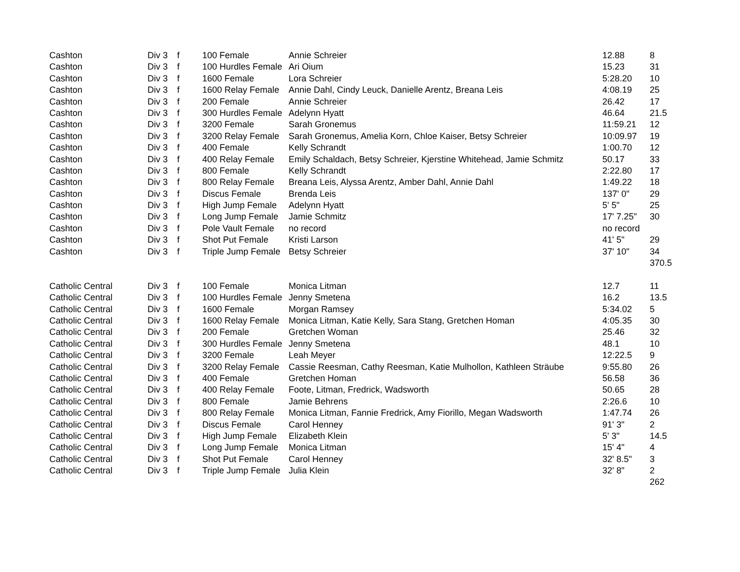| Cashton | Div 3 | f | 100 Female | Annie Schreier | 12.88 | 8 |
| Cashton | Div 3 | f | 100 Hurdles Female | Ari Oium | 15.23 | 31 |
| Cashton | Div 3 | f | 1600 Female | Lora Schreier | 5:28.20 | 10 |
| Cashton | Div 3 | f | 1600 Relay Female | Annie Dahl, Cindy Leuck, Danielle Arentz, Breana Leis | 4:08.19 | 25 |
| Cashton | Div 3 | f | 200 Female | Annie Schreier | 26.42 | 17 |
| Cashton | Div 3 | f | 300 Hurdles Female | Adelynn Hyatt | 46.64 | 21.5 |
| Cashton | Div 3 | f | 3200 Female | Sarah Gronemus | 11:59.21 | 12 |
| Cashton | Div 3 | f | 3200 Relay Female | Sarah Gronemus, Amelia Korn, Chloe Kaiser, Betsy Schreier | 10:09.97 | 19 |
| Cashton | Div 3 | f | 400 Female | Kelly Schrandt | 1:00.70 | 12 |
| Cashton | Div 3 | f | 400 Relay Female | Emily Schaldach, Betsy Schreier, Kjerstine Whitehead, Jamie Schmitz | 50.17 | 33 |
| Cashton | Div 3 | f | 800 Female | Kelly Schrandt | 2:22.80 | 17 |
| Cashton | Div 3 | f | 800 Relay Female | Breana Leis, Alyssa Arentz, Amber Dahl, Annie Dahl | 1:49.22 | 18 |
| Cashton | Div 3 | f | Discus Female | Brenda Leis | 137' 0" | 29 |
| Cashton | Div 3 | f | High Jump Female | Adelynn Hyatt | 5' 5" | 25 |
| Cashton | Div 3 | f | Long Jump Female | Jamie Schmitz | 17' 7.25" | 30 |
| Cashton | Div 3 | f | Pole Vault Female | no record | no record | |
| Cashton | Div 3 | f | Shot Put Female | Kristi Larson | 41' 5" | 29 |
| Cashton | Div 3 | f | Triple Jump Female | Betsy Schreier | 37' 10" | 34 |
| | | | | | | 370.5 |
| Catholic Central | Div 3 | f | 100 Female | Monica Litman | 12.7 | 11 |
| Catholic Central | Div 3 | f | 100 Hurdles Female | Jenny Smetena | 16.2 | 13.5 |
| Catholic Central | Div 3 | f | 1600 Female | Morgan Ramsey | 5:34.02 | 5 |
| Catholic Central | Div 3 | f | 1600 Relay Female | Monica Litman, Katie Kelly, Sara Stang, Gretchen Homan | 4:05.35 | 30 |
| Catholic Central | Div 3 | f | 200 Female | Gretchen Woman | 25.46 | 32 |
| Catholic Central | Div 3 | f | 300 Hurdles Female | Jenny Smetena | 48.1 | 10 |
| Catholic Central | Div 3 | f | 3200 Female | Leah Meyer | 12:22.5 | 9 |
| Catholic Central | Div 3 | f | 3200 Relay Female | Cassie Reesman, Cathy Reesman, Katie Mulhollon, Kathleen Sträube | 9:55.80 | 26 |
| Catholic Central | Div 3 | f | 400 Female | Gretchen Homan | 56.58 | 36 |
| Catholic Central | Div 3 | f | 400 Relay Female | Foote, Litman, Fredrick, Wadsworth | 50.65 | 28 |
| Catholic Central | Div 3 | f | 800 Female | Jamie Behrens | 2:26.6 | 10 |
| Catholic Central | Div 3 | f | 800 Relay Female | Monica Litman, Fannie Fredrick, Amy Fiorillo, Megan Wadsworth | 1:47.74 | 26 |
| Catholic Central | Div 3 | f | Discus Female | Carol Henney | 91' 3" | 2 |
| Catholic Central | Div 3 | f | High Jump Female | Elizabeth Klein | 5' 3" | 14.5 |
| Catholic Central | Div 3 | f | Long Jump Female | Monica Litman | 15' 4" | 4 |
| Catholic Central | Div 3 | f | Shot Put Female | Carol Henney | 32' 8.5" | 3 |
| Catholic Central | Div 3 | f | Triple Jump Female | Julia Klein | 32' 8" | 2 |
| | | | | | | 262 |